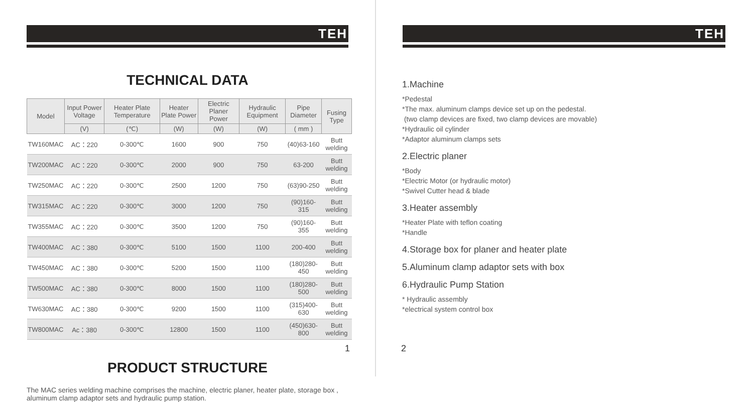TEH
TECHNICAL DATA
| Model | Input Power Voltage | Heater Plate Temperature | Heater Plate Power | Electric Planer Power | Hydraulic Equipment | Pipe Diameter | Fusing Type |
| --- | --- | --- | --- | --- | --- | --- | --- |
| | (V) | (℃) | (W) | (W) | (W) | ( mm ) | |
| TW160MAC | AC：220 | 0-300℃ | 1600 | 900 | 750 | (40)63-160 | Butt welding |
| TW200MAC | AC：220 | 0-300℃ | 2000 | 900 | 750 | 63-200 | Butt welding |
| TW250MAC | AC：220 | 0-300℃ | 2500 | 1200 | 750 | (63)90-250 | Butt welding |
| TW315MAC | AC：220 | 0-300℃ | 3000 | 1200 | 750 | (90)160-315 | Butt welding |
| TW355MAC | AC：220 | 0-300℃ | 3500 | 1200 | 750 | (90)160-355 | Butt welding |
| TW400MAC | AC：380 | 0-300℃ | 5100 | 1500 | 1100 | 200-400 | Butt welding |
| TW450MAC | AC：380 | 0-300℃ | 5200 | 1500 | 1100 | (180)280-450 | Butt welding |
| TW500MAC | AC：380 | 0-300℃ | 8000 | 1500 | 1100 | (180)280-500 | Butt welding |
| TW630MAC | AC：380 | 0-300℃ | 9200 | 1500 | 1100 | (315)400-630 | Butt welding |
| TW800MAC | Ac：380 | 0-300℃ | 12800 | 1500 | 1100 | (450)630-800 | Butt welding |
PRODUCT STRUCTURE
The MAC series welding machine comprises the machine, electric planer, heater plate, storage box , aluminum clamp adaptor sets and hydraulic pump station.
1
TEH
1.Machine
*Pedestal
*The max. aluminum clamps device set up on the pedestal.
(two clamp devices are fixed, two clamp devices are movable)
*Hydraulic oil cylinder
*Adaptor aluminum clamps sets
2.Electric planer
*Body
*Electric Motor (or hydraulic motor)
*Swivel Cutter head & blade
3.Heater assembly
*Heater Plate with teflon coating
*Handle
4.Storage box for planer and heater plate
5.Aluminum clamp adaptor sets with box
6.Hydraulic Pump Station
* Hydraulic assembly
*electrical system control box
2